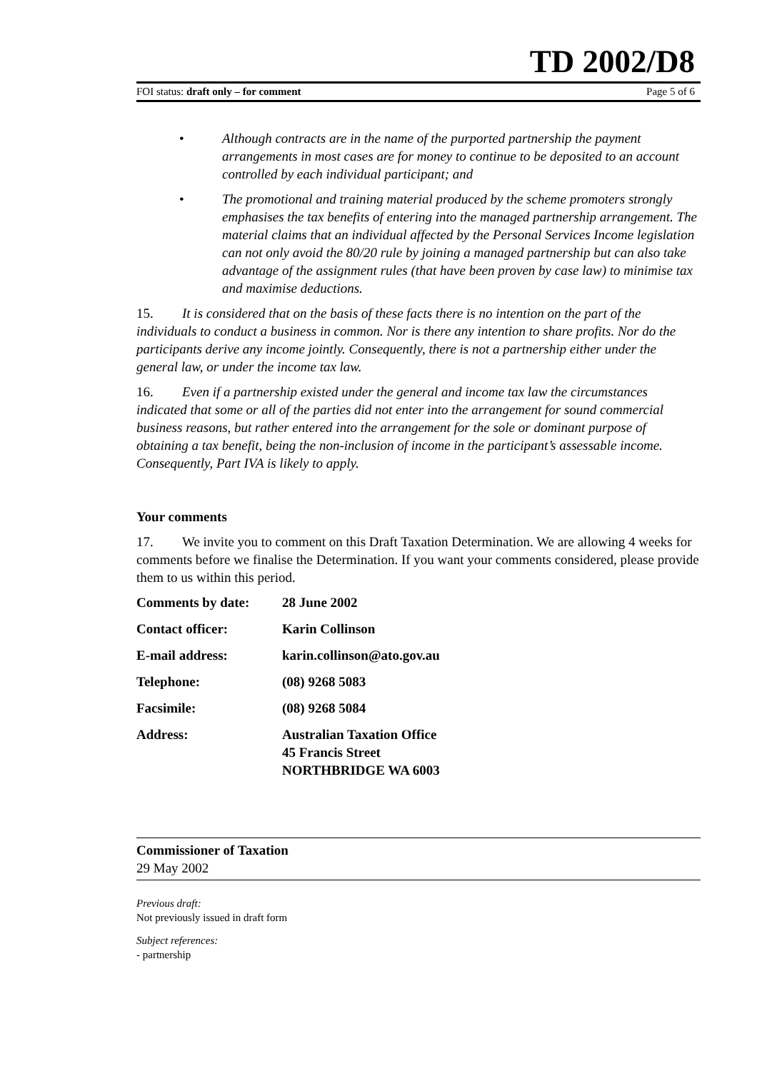TD 2002/D8
FOI status: draft only – for comment Page 5 of 6
• Although contracts are in the name of the purported partnership the payment arrangements in most cases are for money to continue to be deposited to an account controlled by each individual participant; and
• The promotional and training material produced by the scheme promoters strongly emphasises the tax benefits of entering into the managed partnership arrangement. The material claims that an individual affected by the Personal Services Income legislation can not only avoid the 80/20 rule by joining a managed partnership but can also take advantage of the assignment rules (that have been proven by case law) to minimise tax and maximise deductions.
15. It is considered that on the basis of these facts there is no intention on the part of the individuals to conduct a business in common. Nor is there any intention to share profits. Nor do the participants derive any income jointly. Consequently, there is not a partnership either under the general law, or under the income tax law.
16. Even if a partnership existed under the general and income tax law the circumstances indicated that some or all of the parties did not enter into the arrangement for sound commercial business reasons, but rather entered into the arrangement for the sole or dominant purpose of obtaining a tax benefit, being the non-inclusion of income in the participant’s assessable income. Consequently, Part IVA is likely to apply.
Your comments
17. We invite you to comment on this Draft Taxation Determination. We are allowing 4 weeks for comments before we finalise the Determination. If you want your comments considered, please provide them to us within this period.
| Comments by date: | 28 June 2002 |
| Contact officer: | Karin Collinson |
| E-mail address: | karin.collinson@ato.gov.au |
| Telephone: | (08) 9268 5083 |
| Facsimile: | (08) 9268 5084 |
| Address: | Australian Taxation Office 45 Francis Street NORTHBRIDGE WA 6003 |
Commissioner of Taxation
29 May 2002
Previous draft:
Not previously issued in draft form
Subject references:
- partnership